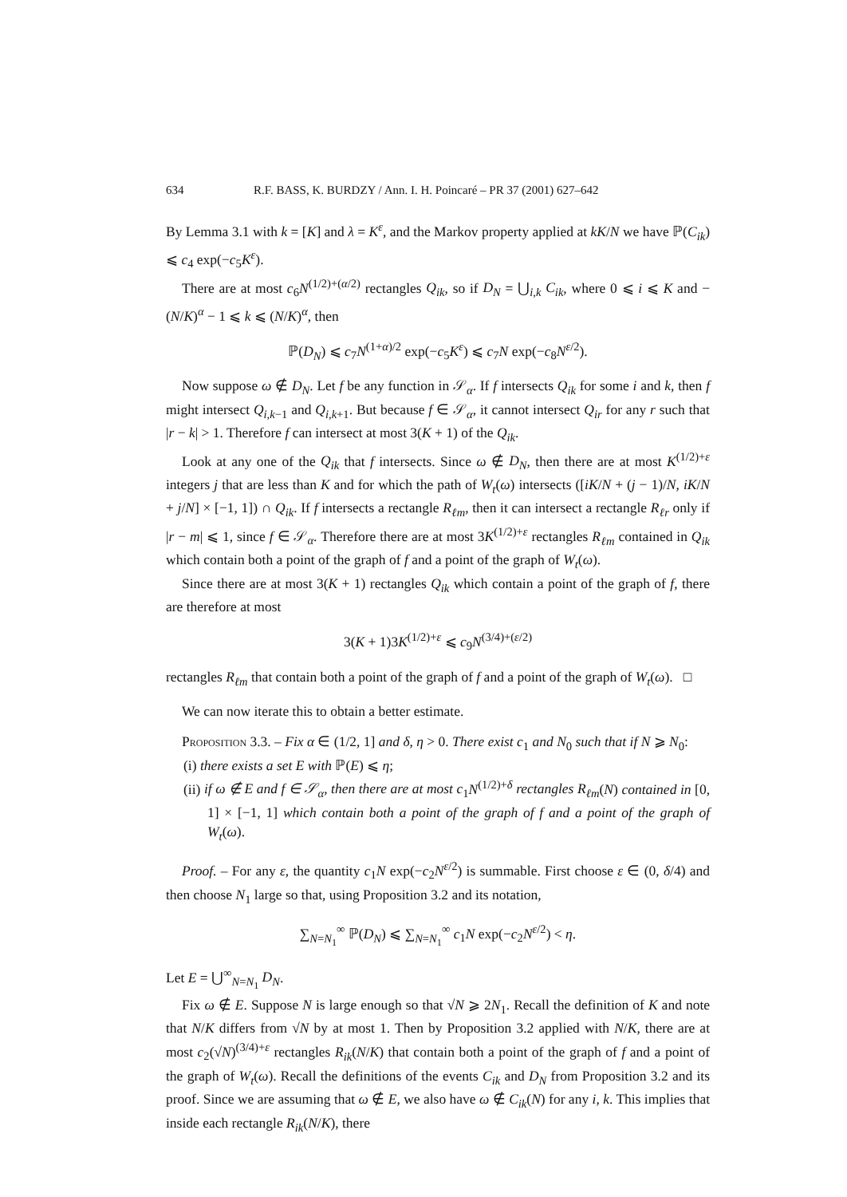634 R.F. BASS, K. BURDZY / Ann. I. H. Poincaré – PR 37 (2001) 627–642
By Lemma 3.1 with k = [K] and λ = K<sup>ε</sup>, and the Markov property applied at kK/N we have ℙ(C<sub>ik</sub>) ⩽ c<sub>4</sub> exp(−c<sub>5</sub>K<sup>ε</sup>).
There are at most c<sub>6</sub>N<sup>(1/2)+(α/2)</sup> rectangles Q<sub>ik</sub>, so if D<sub>N</sub> = ⋃<sub>i,k</sub> C<sub>ik</sub>, where 0 ⩽ i ⩽ K and −(N/K)<sup>α</sup> − 1 ⩽ k ⩽ (N/K)<sup>α</sup>, then
ℙ(D<sub>N</sub>) ⩽ c<sub>7</sub>N<sup>(1+α)/2</sup> exp(−c<sub>5</sub>K<sup>ε</sup>) ⩽ c<sub>7</sub>N exp(−c<sub>8</sub>N<sup>ε/2</sup>).
Now suppose ω ∉ D<sub>N</sub>. Let f be any function in 𝒮<sub>α</sub>. If f intersects Q<sub>ik</sub> for some i and k, then f might intersect Q<sub>i,k−1</sub> and Q<sub>i,k+1</sub>. But because f ∈ 𝒮<sub>α</sub>, it cannot intersect Q<sub>ir</sub> for any r such that |r − k| > 1. Therefore f can intersect at most 3(K + 1) of the Q<sub>ik</sub>.
Look at any one of the Q<sub>ik</sub> that f intersects. Since ω ∉ D<sub>N</sub>, then there are at most K<sup>(1/2)+ε</sup> integers j that are less than K and for which the path of W<sub>t</sub>(ω) intersects ([iK/N + (j − 1)/N, iK/N + j/N] × [−1, 1]) ∩ Q<sub>ik</sub>. If f intersects a rectangle R<sub>ℓm</sub>, then it can intersect a rectangle R<sub>ℓr</sub> only if |r − m| ⩽ 1, since f ∈ 𝒮<sub>α</sub>. Therefore there are at most 3K<sup>(1/2)+ε</sup> rectangles R<sub>ℓm</sub> contained in Q<sub>ik</sub> which contain both a point of the graph of f and a point of the graph of W<sub>t</sub>(ω).
Since there are at most 3(K + 1) rectangles Q<sub>ik</sub> which contain a point of the graph of f, there are therefore at most
3(K + 1)3K<sup>(1/2)+ε</sup> ⩽ c<sub>9</sub>N<sup>(3/4)+(ε/2)</sup>
rectangles R<sub>ℓm</sub> that contain both a point of the graph of f and a point of the graph of W<sub>t</sub>(ω). □
We can now iterate this to obtain a better estimate.
Proposition 3.3. – Fix α ∈ (1/2, 1] and δ, η > 0. There exist c<sub>1</sub> and N<sub>0</sub> such that if N ⩾ N<sub>0</sub>:
(i) there exists a set E with ℙ(E) ⩽ η;
(ii) if ω ∉ E and f ∈ 𝒮<sub>α</sub>, then there are at most c<sub>1</sub>N<sup>(1/2)+δ</sup> rectangles R<sub>ℓm</sub>(N) contained in [0, 1] × [−1, 1] which contain both a point of the graph of f and a point of the graph of W<sub>t</sub>(ω).
Proof. – For any ε, the quantity c<sub>1</sub>N exp(−c<sub>2</sub>N<sup>ε/2</sup>) is summable. First choose ε ∈ (0, δ/4) and then choose N<sub>1</sub> large so that, using Proposition 3.2 and its notation,
∑<sub>N=N<sub>1</sub></sub><sup>∞</sup> ℙ(D<sub>N</sub>) ⩽ ∑<sub>N=N<sub>1</sub></sub><sup>∞</sup> c<sub>1</sub>N exp(−c<sub>2</sub>N<sup>ε/2</sup>) < η.
Let E = ⋃<sup>∞</sup><sub>N=N<sub>1</sub></sub> D<sub>N</sub>.
Fix ω ∉ E. Suppose N is large enough so that √N ⩾ 2N<sub>1</sub>. Recall the definition of K and note that N/K differs from √N by at most 1. Then by Proposition 3.2 applied with N/K, there are at most c<sub>2</sub>(√N)<sup>(3/4)+ε</sup> rectangles R<sub>ik</sub>(N/K) that contain both a point of the graph of f and a point of the graph of W<sub>t</sub>(ω). Recall the definitions of the events C<sub>ik</sub> and D<sub>N</sub> from Proposition 3.2 and its proof. Since we are assuming that ω ∉ E, we also have ω ∉ C<sub>ik</sub>(N) for any i, k. This implies that inside each rectangle R<sub>ik</sub>(N/K), there